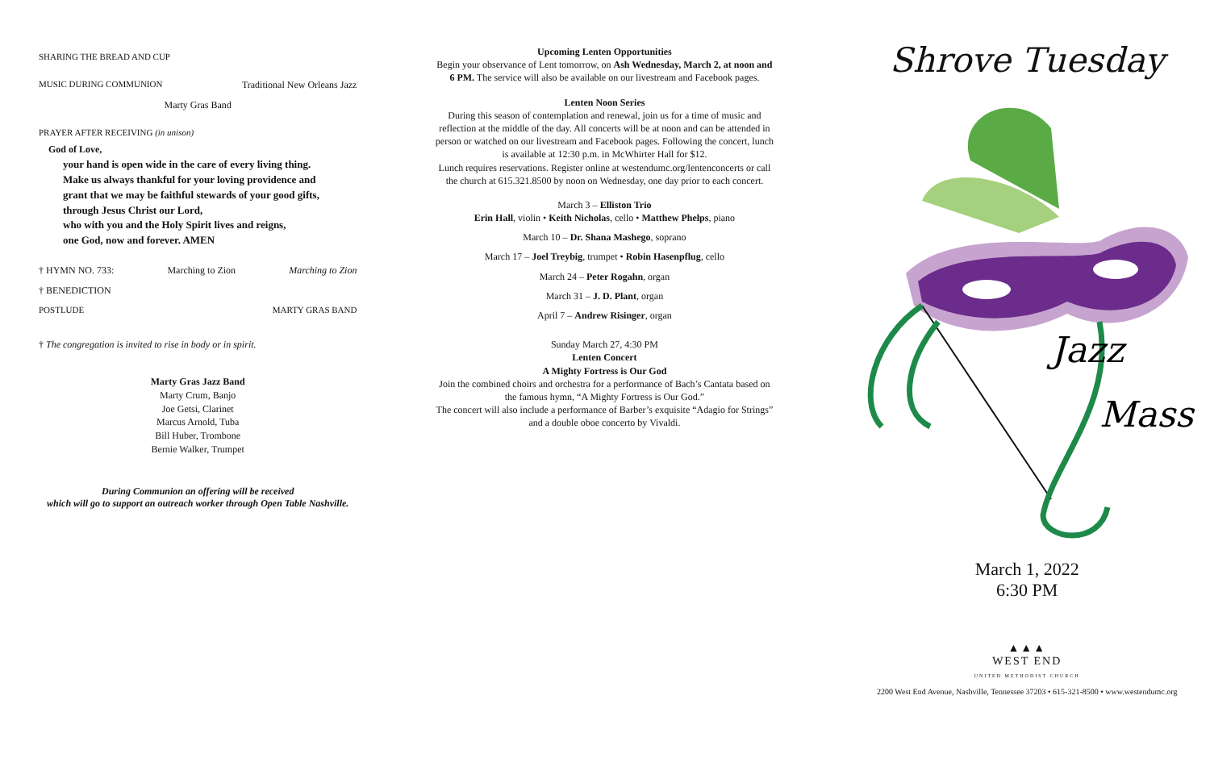SHARING THE BREAD AND CUP
MUSIC DURING COMMUNION Traditional New Orleans Jazz
Marty Gras Band
PRAYER AFTER RECEIVING (in unison)
God of Love,
your hand is open wide in the care of every living thing.
Make us always thankful for your loving providence and
grant that we may be faithful stewards of your good gifts,
through Jesus Christ our Lord,
who with you and the Holy Spirit lives and reigns,
one God, now and forever. AMEN
† HYMN NO. 733: Marching to Zion Marching to Zion
† BENEDICTION
POSTLUDE MARTY GRAS BAND
† The congregation is invited to rise in body or in spirit.
Marty Gras Jazz Band
Marty Crum, Banjo
Joe Getsi, Clarinet
Marcus Arnold, Tuba
Bill Huber, Trombone
Bernie Walker, Trumpet
During Communion an offering will be received
which will go to support an outreach worker through Open Table Nashville.
Upcoming Lenten Opportunities
Begin your observance of Lent tomorrow, on Ash Wednesday, March 2, at noon and 6 PM. The service will also be available on our livestream and Facebook pages.
Lenten Noon Series
During this season of contemplation and renewal, join us for a time of music and reflection at the middle of the day. All concerts will be at noon and can be attended in person or watched on our livestream and Facebook pages. Following the concert, lunch is available at 12:30 p.m. in McWhirter Hall for $12.
Lunch requires reservations. Register online at westendumc.org/lentenconcerts or call the church at 615.321.8500 by noon on Wednesday, one day prior to each concert.
March 3 – Elliston Trio
Erin Hall, violin • Keith Nicholas, cello • Matthew Phelps, piano
March 10 – Dr. Shana Mashego, soprano
March 17 – Joel Treybig, trumpet • Robin Hasenpflug, cello
March 24 – Peter Rogahn, organ
March 31 – J. D. Plant, organ
April 7 – Andrew Risinger, organ
Sunday March 27, 4:30 PM
Lenten Concert
A Mighty Fortress is Our God
Join the combined choirs and orchestra for a performance of Bach’s Cantata based on the famous hymn, “A Mighty Fortress is Our God.”
The concert will also include a performance of Barber’s exquisite “Adagio for Strings” and a double oboe concerto by Vivaldi.
Shrove Tuesday
Jazz
Mass
March 1, 2022
6:30 PM
▲▲▲
WEST END
UNITED METHODIST CHURCH
2200 West End Avenue, Nashville, Tennessee 37203 • 615-321-8500 • www.westendumc.org